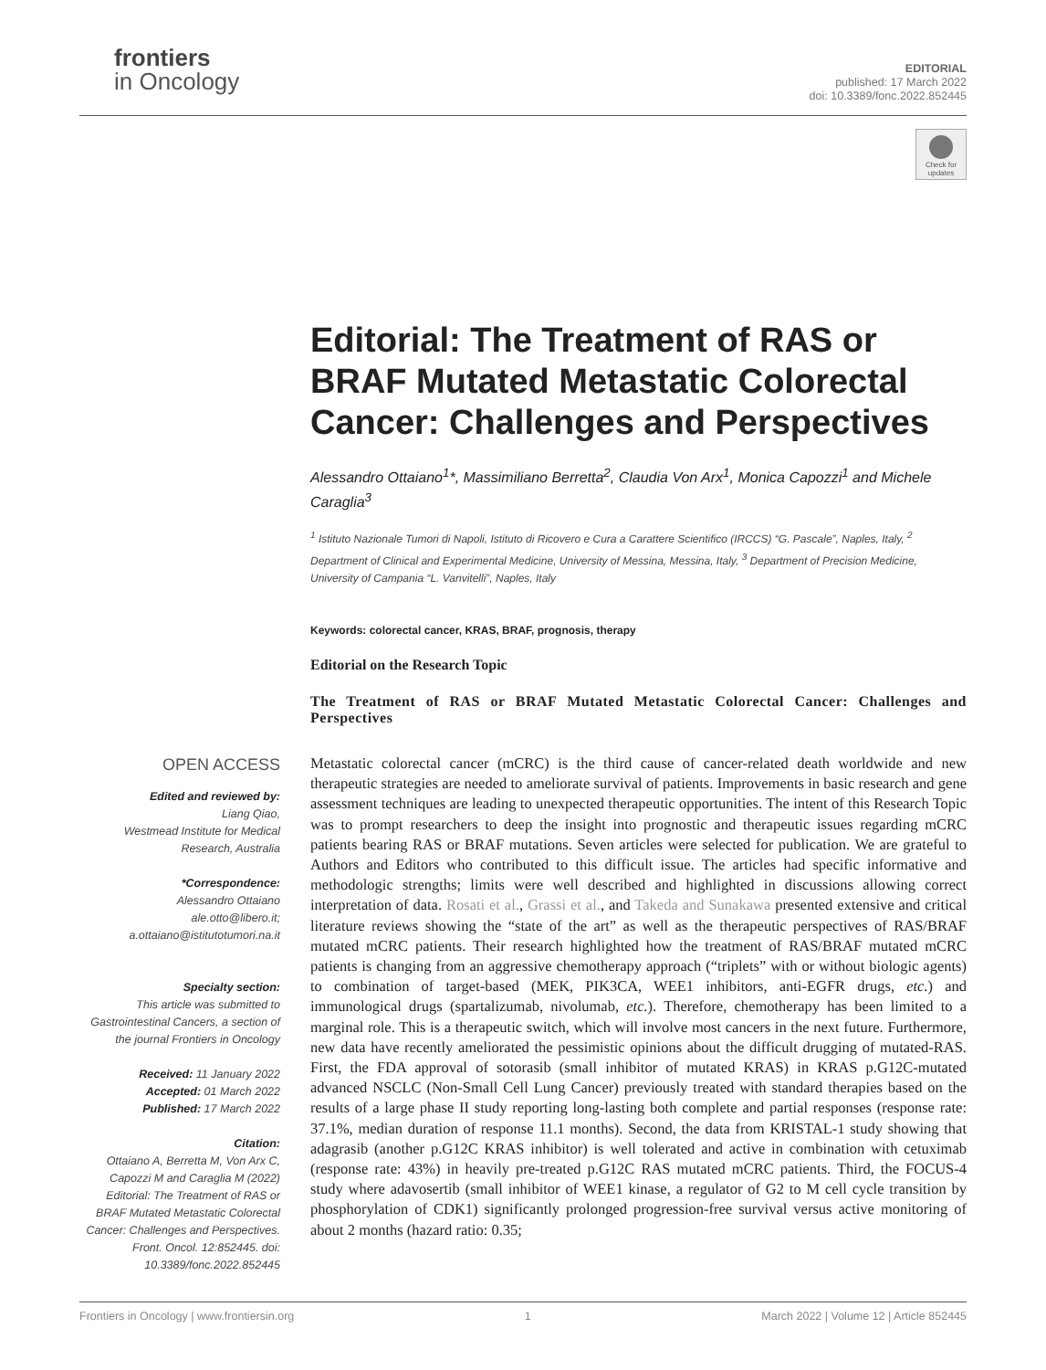frontiers
in Oncology
EDITORIAL
published: 17 March 2022
doi: 10.3389/fonc.2022.852445
Check for updates
Editorial: The Treatment of RAS or BRAF Mutated Metastatic Colorectal Cancer: Challenges and Perspectives
Alessandro Ottaiano<sup>1</sup>*, Massimiliano Berretta<sup>2</sup>, Claudia Von Arx<sup>1</sup>, Monica Capozzi<sup>1</sup> and Michele Caraglia<sup>3</sup>
<sup>1</sup> Istituto Nazionale Tumori di Napoli, Istituto di Ricovero e Cura a Carattere Scientifico (IRCCS) “G. Pascale”, Naples, Italy, <sup>2</sup> Department of Clinical and Experimental Medicine, University of Messina, Messina, Italy, <sup>3</sup> Department of Precision Medicine, University of Campania “L. Vanvitelli”, Naples, Italy
Keywords: colorectal cancer, KRAS, BRAF, prognosis, therapy
Editorial on the Research Topic
The Treatment of RAS or BRAF Mutated Metastatic Colorectal Cancer: Challenges and Perspectives
OPEN ACCESS
Edited and reviewed by:
Liang Qiao,
Westmead Institute for Medical Research, Australia
*Correspondence:
Alessandro Ottaiano
ale.otto@libero.it;
a.ottaiano@istitutotumori.na.it
Specialty section:
This article was submitted to Gastrointestinal Cancers, a section of the journal Frontiers in Oncology
Received: 11 January 2022
Accepted: 01 March 2022
Published: 17 March 2022
Citation:
Ottaiano A, Berretta M, Von Arx C, Capozzi M and Caraglia M (2022) Editorial: The Treatment of RAS or BRAF Mutated Metastatic Colorectal Cancer: Challenges and Perspectives. Front. Oncol. 12:852445. doi: 10.3389/fonc.2022.852445
Metastatic colorectal cancer (mCRC) is the third cause of cancer-related death worldwide and new therapeutic strategies are needed to ameliorate survival of patients. Improvements in basic research and gene assessment techniques are leading to unexpected therapeutic opportunities. The intent of this Research Topic was to prompt researchers to deep the insight into prognostic and therapeutic issues regarding mCRC patients bearing RAS or BRAF mutations. Seven articles were selected for publication. We are grateful to Authors and Editors who contributed to this difficult issue. The articles had specific informative and methodologic strengths; limits were well described and highlighted in discussions allowing correct interpretation of data. Rosati et al., Grassi et al., and Takeda and Sunakawa presented extensive and critical literature reviews showing the “state of the art” as well as the therapeutic perspectives of RAS/BRAF mutated mCRC patients. Their research highlighted how the treatment of RAS/BRAF mutated mCRC patients is changing from an aggressive chemotherapy approach (“triplets” with or without biologic agents) to combination of target-based (MEK, PIK3CA, WEE1 inhibitors, anti-EGFR drugs, etc.) and immunological drugs (spartalizumab, nivolumab, etc.). Therefore, chemotherapy has been limited to a marginal role. This is a therapeutic switch, which will involve most cancers in the next future. Furthermore, new data have recently ameliorated the pessimistic opinions about the difficult drugging of mutated-RAS. First, the FDA approval of sotorasib (small inhibitor of mutated KRAS) in KRAS p.G12C-mutated advanced NSCLC (Non-Small Cell Lung Cancer) previously treated with standard therapies based on the results of a large phase II study reporting long-lasting both complete and partial responses (response rate: 37.1%, median duration of response 11.1 months). Second, the data from KRISTAL-1 study showing that adagrasib (another p.G12C KRAS inhibitor) is well tolerated and active in combination with cetuximab (response rate: 43%) in heavily pre-treated p.G12C RAS mutated mCRC patients. Third, the FOCUS-4 study where adavosertib (small inhibitor of WEE1 kinase, a regulator of G2 to M cell cycle transition by phosphorylation of CDK1) significantly prolonged progression-free survival versus active monitoring of about 2 months (hazard ratio: 0.35;
Frontiers in Oncology | www.frontiersin.org 1 March 2022 | Volume 12 | Article 852445